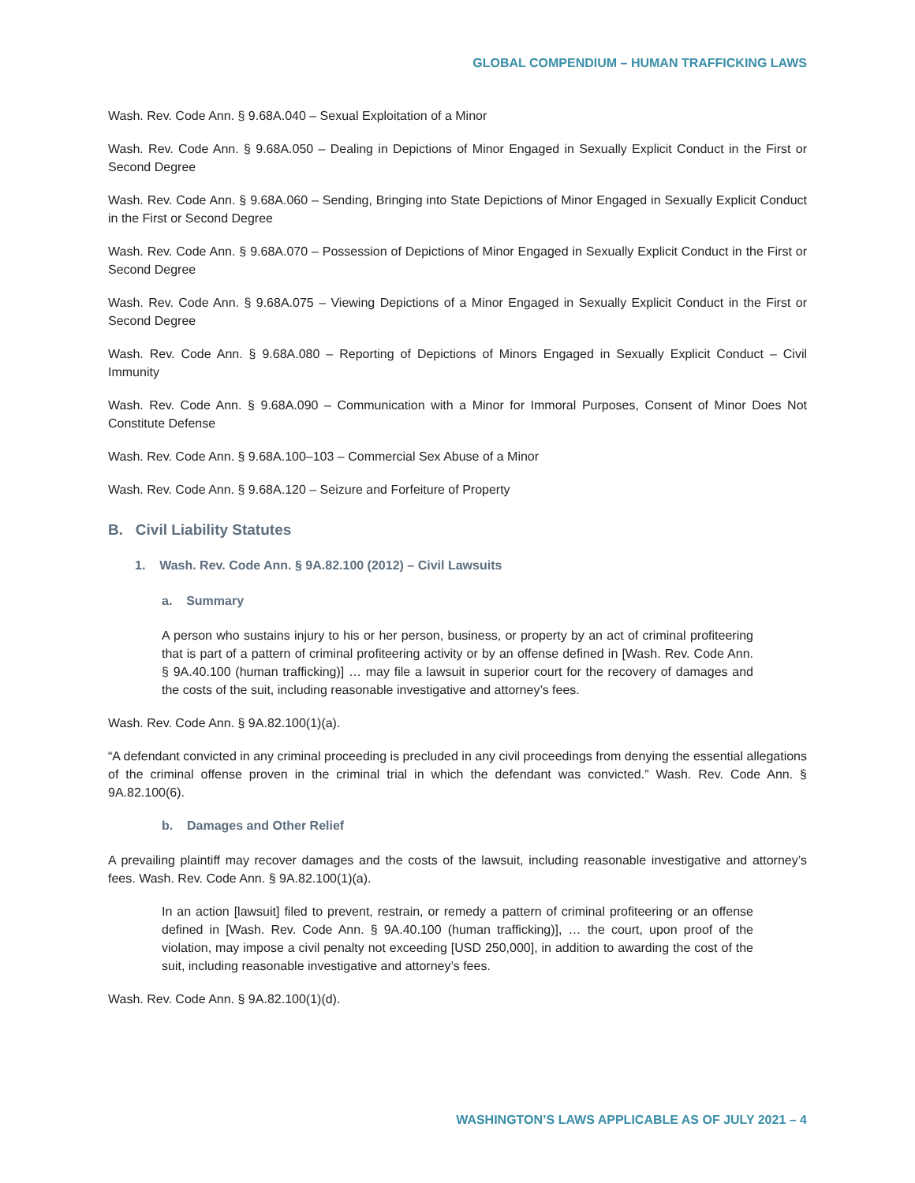GLOBAL COMPENDIUM – HUMAN TRAFFICKING LAWS
Wash. Rev. Code Ann. § 9.68A.040 – Sexual Exploitation of a Minor
Wash. Rev. Code Ann. § 9.68A.050 – Dealing in Depictions of Minor Engaged in Sexually Explicit Conduct in the First or Second Degree
Wash. Rev. Code Ann. § 9.68A.060 – Sending, Bringing into State Depictions of Minor Engaged in Sexually Explicit Conduct in the First or Second Degree
Wash. Rev. Code Ann. § 9.68A.070 – Possession of Depictions of Minor Engaged in Sexually Explicit Conduct in the First or Second Degree
Wash. Rev. Code Ann. § 9.68A.075 – Viewing Depictions of a Minor Engaged in Sexually Explicit Conduct in the First or Second Degree
Wash. Rev. Code Ann. § 9.68A.080 – Reporting of Depictions of Minors Engaged in Sexually Explicit Conduct – Civil Immunity
Wash. Rev. Code Ann. § 9.68A.090 – Communication with a Minor for Immoral Purposes, Consent of Minor Does Not Constitute Defense
Wash. Rev. Code Ann. § 9.68A.100–103 – Commercial Sex Abuse of a Minor
Wash. Rev. Code Ann. § 9.68A.120 – Seizure and Forfeiture of Property
B. Civil Liability Statutes
1. Wash. Rev. Code Ann. § 9A.82.100 (2012) – Civil Lawsuits
a. Summary
A person who sustains injury to his or her person, business, or property by an act of criminal profiteering that is part of a pattern of criminal profiteering activity or by an offense defined in [Wash. Rev. Code Ann. § 9A.40.100 (human trafficking)] … may file a lawsuit in superior court for the recovery of damages and the costs of the suit, including reasonable investigative and attorney’s fees.
Wash. Rev. Code Ann. § 9A.82.100(1)(a).
“A defendant convicted in any criminal proceeding is precluded in any civil proceedings from denying the essential allegations of the criminal offense proven in the criminal trial in which the defendant was convicted.” Wash. Rev. Code Ann. § 9A.82.100(6).
b. Damages and Other Relief
A prevailing plaintiff may recover damages and the costs of the lawsuit, including reasonable investigative and attorney’s fees. Wash. Rev. Code Ann. § 9A.82.100(1)(a).
In an action [lawsuit] filed to prevent, restrain, or remedy a pattern of criminal profiteering or an offense defined in [Wash. Rev. Code Ann. § 9A.40.100 (human trafficking)], … the court, upon proof of the violation, may impose a civil penalty not exceeding [USD 250,000], in addition to awarding the cost of the suit, including reasonable investigative and attorney’s fees.
Wash. Rev. Code Ann. § 9A.82.100(1)(d).
WASHINGTON’S LAWS APPLICABLE AS OF JULY 2021 – 4